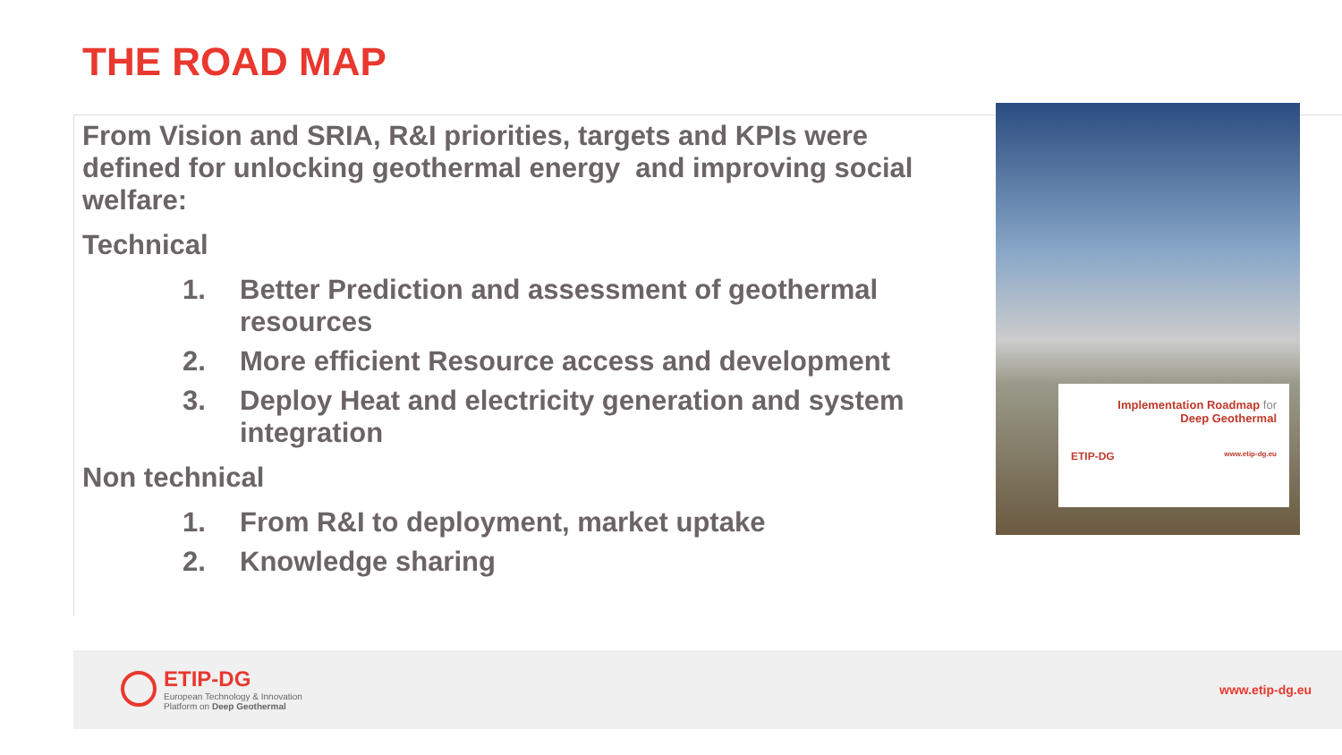THE ROAD MAP
From Vision and SRIA, R&I priorities, targets and KPIs were defined for unlocking geothermal energy and improving social welfare:
Technical
1. Better Prediction and assessment of geothermal resources
2. More efficient Resource access and development
3. Deploy Heat and electricity generation and system integration
Non technical
1. From R&I to deployment, market uptake
2. Knowledge sharing
Implementation Roadmap for
Deep Geothermal
ETIP-DG www.etip-dg.eu
ETIP-DG
European Technology & Innovation
Platform on Deep Geothermal
www.etip-dg.eu